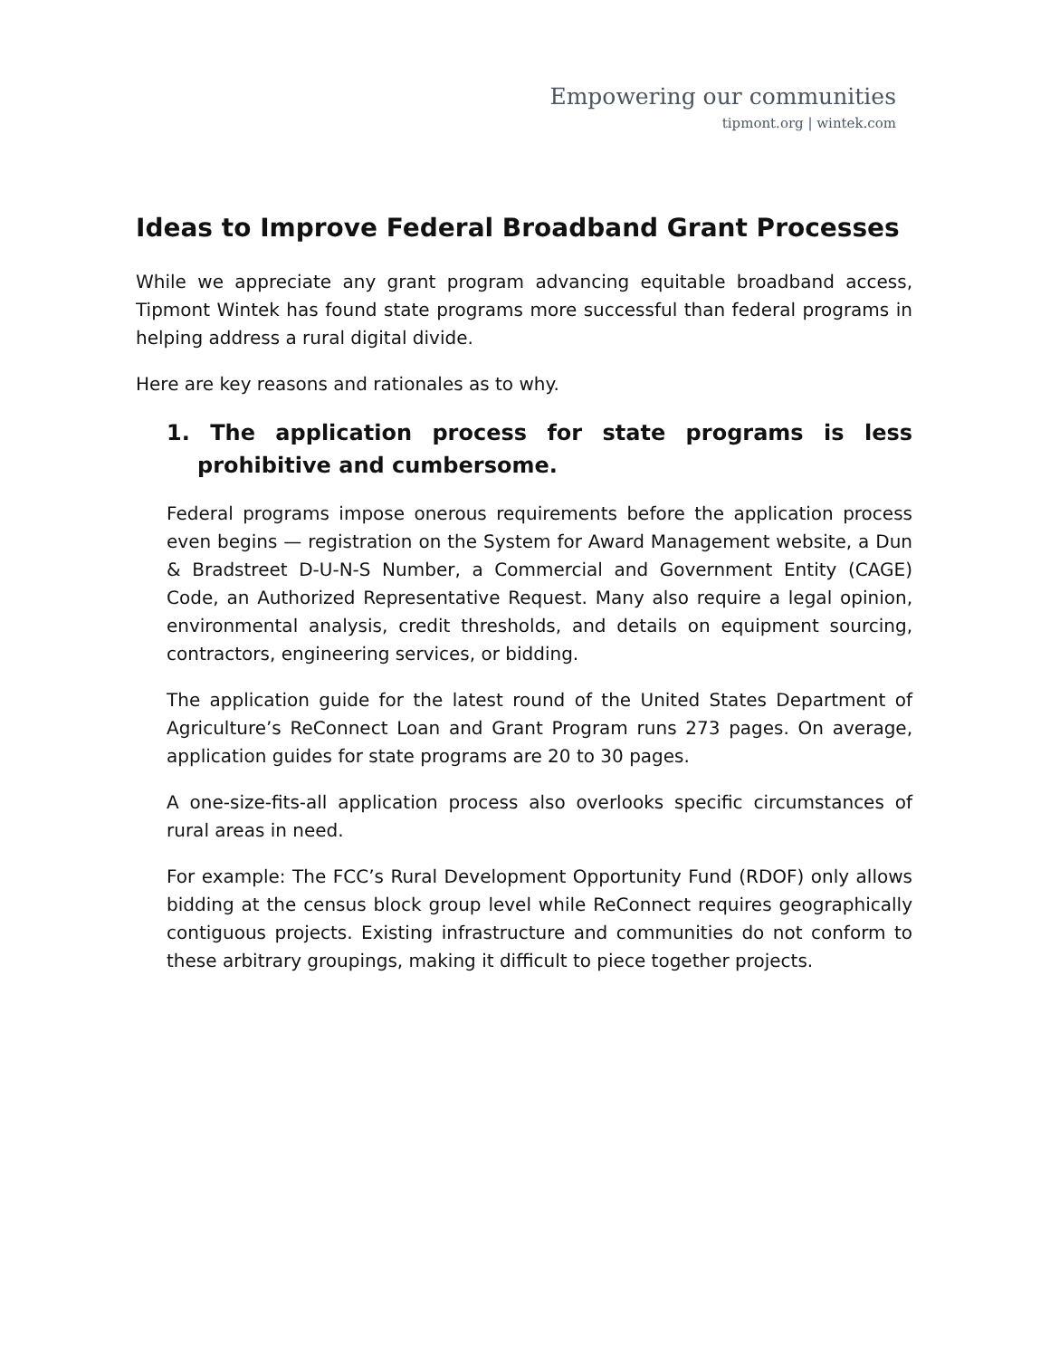Empowering our communities
tipmont.org | wintek.com
Ideas to Improve Federal Broadband Grant Processes
While we appreciate any grant program advancing equitable broadband access, Tipmont Wintek has found state programs more successful than federal programs in helping address a rural digital divide.
Here are key reasons and rationales as to why.
1. The application process for state programs is less prohibitive and cumbersome.
Federal programs impose onerous requirements before the application process even begins — registration on the System for Award Management website, a Dun & Bradstreet D-U-N-S Number, a Commercial and Government Entity (CAGE) Code, an Authorized Representative Request. Many also require a legal opinion, environmental analysis, credit thresholds, and details on equipment sourcing, contractors, engineering services, or bidding.
The application guide for the latest round of the United States Department of Agriculture’s ReConnect Loan and Grant Program runs 273 pages. On average, application guides for state programs are 20 to 30 pages.
A one-size-fits-all application process also overlooks specific circumstances of rural areas in need.
For example: The FCC’s Rural Development Opportunity Fund (RDOF) only allows bidding at the census block group level while ReConnect requires geographically contiguous projects. Existing infrastructure and communities do not conform to these arbitrary groupings, making it difficult to piece together projects.